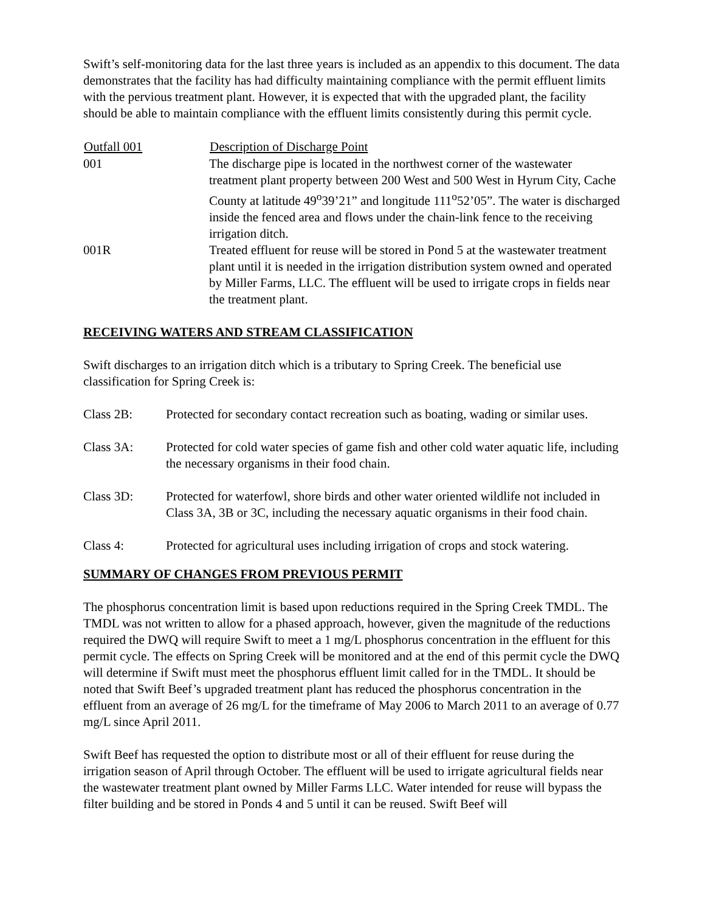Swift’s self-monitoring data for the last three years is included as an appendix to this document. The data demonstrates that the facility has had difficulty maintaining compliance with the permit effluent limits with the pervious treatment plant. However, it is expected that with the upgraded plant, the facility should be able to maintain compliance with the effluent limits consistently during this permit cycle.
| Outfall 001 | Description of Discharge Point |
| --- | --- |
| 001 | The discharge pipe is located in the northwest corner of the wastewater treatment plant property between 200 West and 500 West in Hyrum City, Cache County at latitude 49<sup>o</sup>39’21” and longitude 111<sup>o</sup>52’05”. The water is discharged inside the fenced area and flows under the chain-link fence to the receiving irrigation ditch. |
| 001R | Treated effluent for reuse will be stored in Pond 5 at the wastewater treatment plant until it is needed in the irrigation distribution system owned and operated by Miller Farms, LLC. The effluent will be used to irrigate crops in fields near the treatment plant. |
RECEIVING WATERS AND STREAM CLASSIFICATION
Swift discharges to an irrigation ditch which is a tributary to Spring Creek. The beneficial use classification for Spring Creek is:
| Class 2B: | Protected for secondary contact recreation such as boating, wading or similar uses. |
| Class 3A: | Protected for cold water species of game fish and other cold water aquatic life, including the necessary organisms in their food chain. |
| Class 3D: | Protected for waterfowl, shore birds and other water oriented wildlife not included in Class 3A, 3B or 3C, including the necessary aquatic organisms in their food chain. |
| Class 4: | Protected for agricultural uses including irrigation of crops and stock watering. |
SUMMARY OF CHANGES FROM PREVIOUS PERMIT
The phosphorus concentration limit is based upon reductions required in the Spring Creek TMDL. The TMDL was not written to allow for a phased approach, however, given the magnitude of the reductions required the DWQ will require Swift to meet a 1 mg/L phosphorus concentration in the effluent for this permit cycle. The effects on Spring Creek will be monitored and at the end of this permit cycle the DWQ will determine if Swift must meet the phosphorus effluent limit called for in the TMDL. It should be noted that Swift Beef’s upgraded treatment plant has reduced the phosphorus concentration in the effluent from an average of 26 mg/L for the timeframe of May 2006 to March 2011 to an average of 0.77 mg/L since April 2011.
Swift Beef has requested the option to distribute most or all of their effluent for reuse during the irrigation season of April through October. The effluent will be used to irrigate agricultural fields near the wastewater treatment plant owned by Miller Farms LLC. Water intended for reuse will bypass the filter building and be stored in Ponds 4 and 5 until it can be reused. Swift Beef will